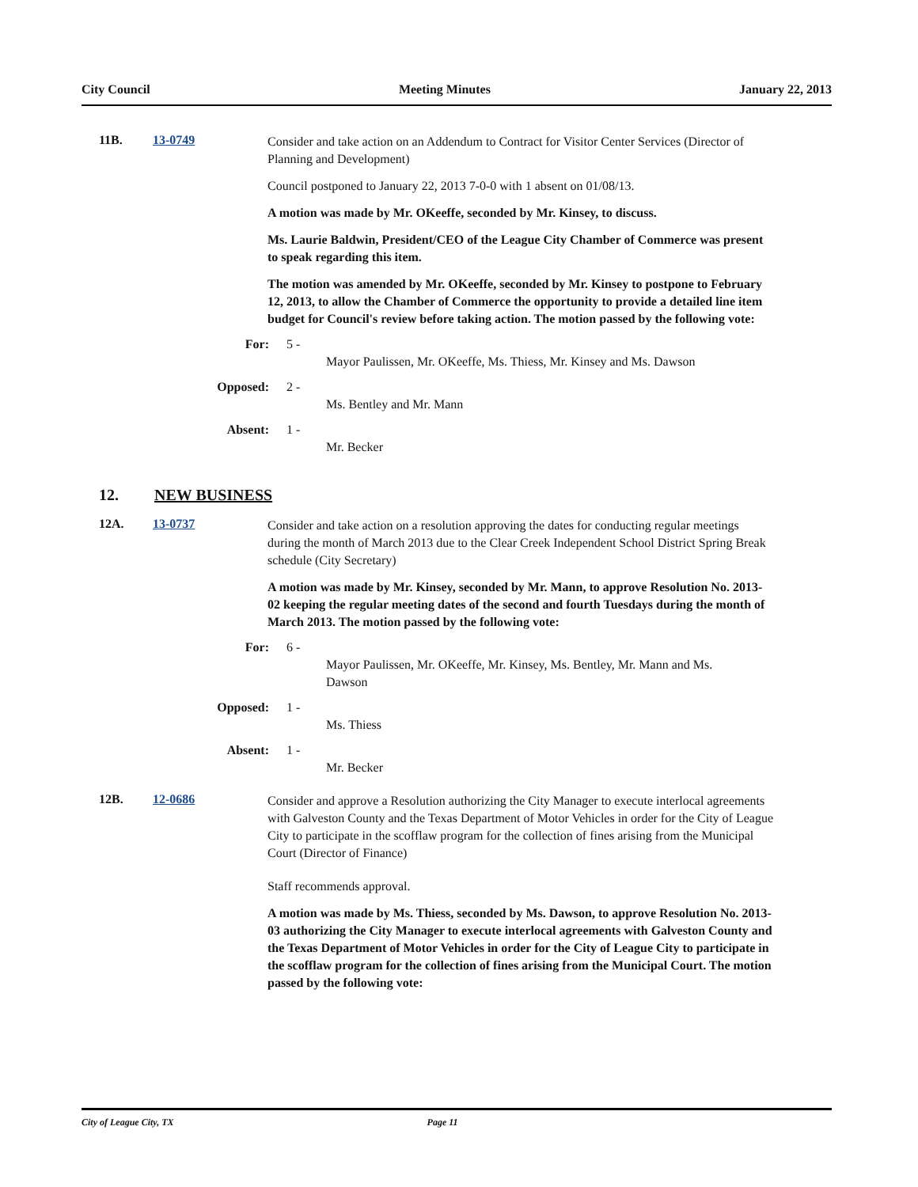City Council Meeting Minutes January 22, 2013
11B. 13-0749
Consider and take action on an Addendum to Contract for Visitor Center Services (Director of Planning and Development)
Council postponed to January 22, 2013 7-0-0 with 1 absent on 01/08/13.
A motion was made by Mr. OKeeffe, seconded by Mr. Kinsey, to discuss.
Ms. Laurie Baldwin, President/CEO of the League City Chamber of Commerce was present to speak regarding this item.
The motion was amended by Mr. OKeeffe, seconded by Mr. Kinsey to postpone to February 12, 2013, to allow the Chamber of Commerce the opportunity to provide a detailed line item budget for Council's review before taking action. The motion passed by the following vote:
For: 5 -
Mayor Paulissen, Mr. OKeeffe, Ms. Thiess, Mr. Kinsey and Ms. Dawson
Opposed: 2 -
Ms. Bentley and Mr. Mann
Absent: 1 -
Mr. Becker
12. NEW BUSINESS
12A. 13-0737
Consider and take action on a resolution approving the dates for conducting regular meetings during the month of March 2013 due to the Clear Creek Independent School District Spring Break schedule (City Secretary)
A motion was made by Mr. Kinsey, seconded by Mr. Mann, to approve Resolution No. 2013-02 keeping the regular meeting dates of the second and fourth Tuesdays during the month of March 2013. The motion passed by the following vote:
For: 6 -
Mayor Paulissen, Mr. OKeeffe, Mr. Kinsey, Ms. Bentley, Mr. Mann and Ms. Dawson
Opposed: 1 -
Ms. Thiess
Absent: 1 -
Mr. Becker
12B. 12-0686
Consider and approve a Resolution authorizing the City Manager to execute interlocal agreements with Galveston County and the Texas Department of Motor Vehicles in order for the City of League City to participate in the scofflaw program for the collection of fines arising from the Municipal Court (Director of Finance)
Staff recommends approval.
A motion was made by Ms. Thiess, seconded by Ms. Dawson, to approve Resolution No. 2013-03 authorizing the City Manager to execute interlocal agreements with Galveston County and the Texas Department of Motor Vehicles in order for the City of League City to participate in the scofflaw program for the collection of fines arising from the Municipal Court. The motion passed by the following vote:
City of League City, TX Page 11